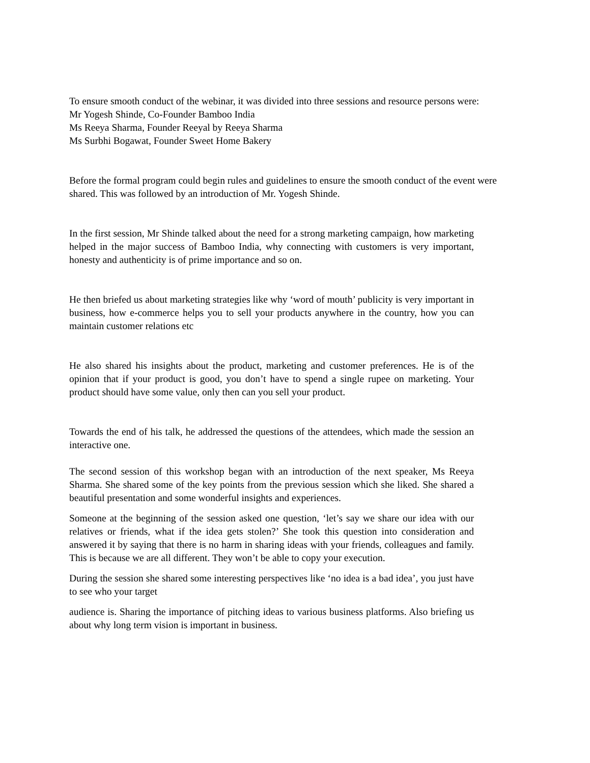To ensure smooth conduct of the webinar, it was divided into three sessions and resource persons were:
Mr Yogesh Shinde, Co-Founder Bamboo India
Ms Reeya Sharma, Founder Reeyal by Reeya Sharma
Ms Surbhi Bogawat, Founder Sweet Home Bakery
Before the formal program could begin rules and guidelines to ensure the smooth conduct of the event were shared. This was followed by an introduction of Mr. Yogesh Shinde.
In the first session, Mr Shinde talked about the need for a strong marketing campaign, how marketing helped in the major success of Bamboo India, why connecting with customers is very important, honesty and authenticity is of prime importance and so on.
He then briefed us about marketing strategies like why ‘word of mouth’ publicity is very important in business, how e-commerce helps you to sell your products anywhere in the country, how you can maintain customer relations etc
He also shared his insights about the product, marketing and customer preferences. He is of the opinion that if your product is good, you don’t have to spend a single rupee on marketing. Your product should have some value, only then can you sell your product.
Towards the end of his talk, he addressed the questions of the attendees, which made the session an interactive one.
The second session of this workshop began with an introduction of the next speaker, Ms Reeya Sharma. She shared some of the key points from the previous session which she liked. She shared a beautiful presentation and some wonderful insights and experiences.
Someone at the beginning of the session asked one question, ‘let’s say we share our idea with our relatives or friends, what if the idea gets stolen?’ She took this question into consideration and answered it by saying that there is no harm in sharing ideas with your friends, colleagues and family. This is because we are all different. They won’t be able to copy your execution.
During the session she shared some interesting perspectives like ‘no idea is a bad idea’, you just have to see who your target
audience is. Sharing the importance of pitching ideas to various business platforms. Also briefing us about why long term vision is important in business.